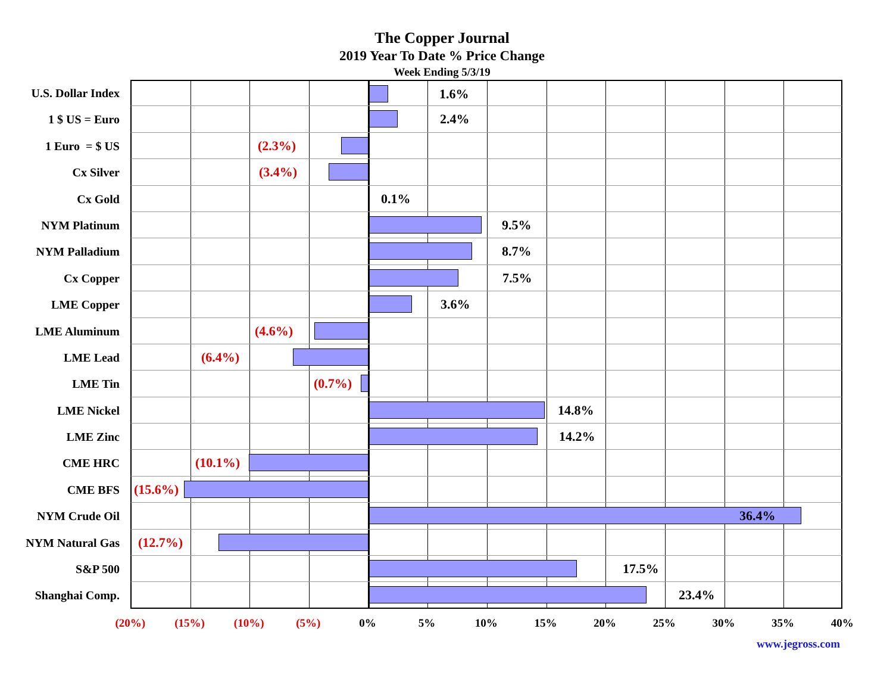The Copper Journal
2019 Year To Date % Price Change
Week Ending 5/3/19
U.S. Dollar Index
1.6%
1 $ US = Euro 2.4%
1 Euro = $ US (2.3%)
Cx Silver (3.4%)
Cx Gold 0.1%
NYM Platinum 9.5%
NYM Palladium 8.7%
Cx Copper 7.5%
LME Copper 3.6%
LME Aluminum (4.6%)
LME Lead (6.4%)
LME Tin (0.7%)
LME Nickel 14.8%
LME Zinc 14.2%
CME HRC (10.1%)
CME BFS (15.6%)
NYM Crude Oil 36.4%
NYM Natural Gas (12.7%)
S&P 500 17.5%
Shanghai Comp. 23.4%
(20%) (15%) (10%) (5%) 0% 5% 10% 15% 20% 25% 30% 35% 40%
www.jegross.com